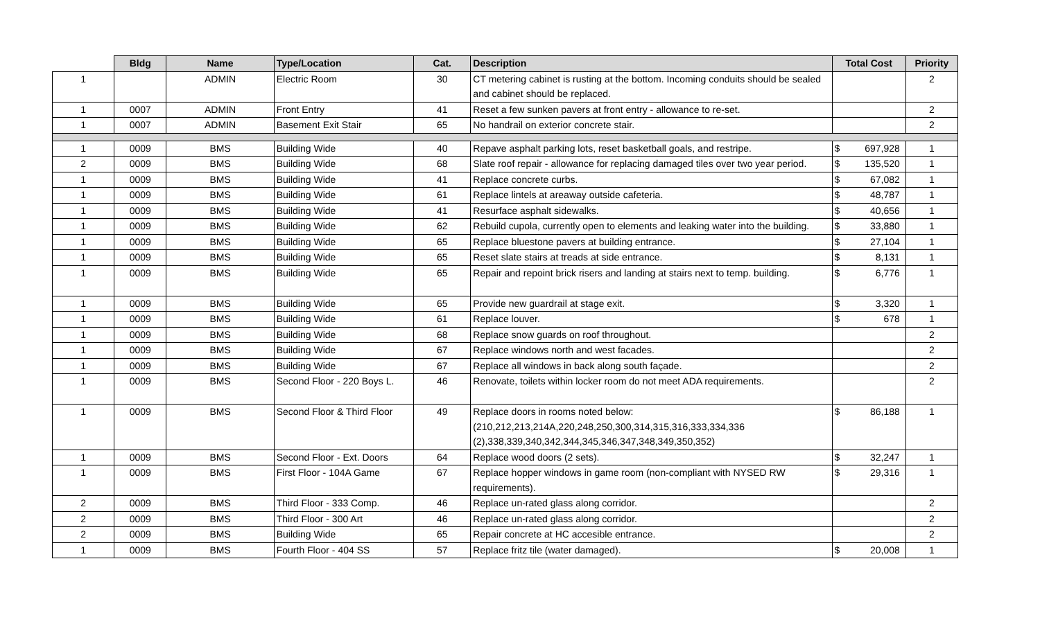| | Bldg | Name | Type/Location | Cat. | Description | Total Cost | Priority |
| --- | --- | --- | --- | --- | --- | --- | --- |
| 1 | | ADMIN | Electric Room | 30 | CT metering cabinet is rusting at the bottom. Incoming conduits should be sealed and cabinet should be replaced. | | 2 |
| 1 | 0007 | ADMIN | Front Entry | 41 | Reset a few sunken pavers at front entry - allowance to re-set. | | 2 |
| 1 | 0007 | ADMIN | Basement Exit Stair | 65 | No handrail on exterior concrete stair. | | 2 |
| 1 | 0009 | BMS | Building Wide | 40 | Repave asphalt parking lots, reset basketball goals, and restripe. | $ 697,928 | 1 |
| 2 | 0009 | BMS | Building Wide | 68 | Slate roof repair - allowance for replacing damaged tiles over two year period. | $ 135,520 | 1 |
| 1 | 0009 | BMS | Building Wide | 41 | Replace concrete curbs. | $ 67,082 | 1 |
| 1 | 0009 | BMS | Building Wide | 61 | Replace lintels at areaway outside cafeteria. | $ 48,787 | 1 |
| 1 | 0009 | BMS | Building Wide | 41 | Resurface asphalt sidewalks. | $ 40,656 | 1 |
| 1 | 0009 | BMS | Building Wide | 62 | Rebuild cupola, currently open to elements and leaking water into the building. | $ 33,880 | 1 |
| 1 | 0009 | BMS | Building Wide | 65 | Replace bluestone pavers at building entrance. | $ 27,104 | 1 |
| 1 | 0009 | BMS | Building Wide | 65 | Reset slate stairs at treads at side entrance. | $ 8,131 | 1 |
| 1 | 0009 | BMS | Building Wide | 65 | Repair and repoint brick risers and landing at stairs next to temp. building. | $ 6,776 | 1 |
| 1 | 0009 | BMS | Building Wide | 65 | Provide new guardrail at stage exit. | $ 3,320 | 1 |
| 1 | 0009 | BMS | Building Wide | 61 | Replace louver. | $ 678 | 1 |
| 1 | 0009 | BMS | Building Wide | 68 | Replace snow guards on roof throughout. | | 2 |
| 1 | 0009 | BMS | Building Wide | 67 | Replace windows north and west facades. | | 2 |
| 1 | 0009 | BMS | Building Wide | 67 | Replace all windows in back along south façade. | | 2 |
| 1 | 0009 | BMS | Second Floor - 220 Boys L. | 46 | Renovate, toilets within locker room do not meet ADA requirements. | | 2 |
| 1 | 0009 | BMS | Second Floor & Third Floor | 49 | Replace doors in rooms noted below: (210,212,213,214A,220,248,250,300,314,315,316,333,334,336 (2),338,339,340,342,344,345,346,347,348,349,350,352) | $ 86,188 | 1 |
| 1 | 0009 | BMS | Second Floor - Ext. Doors | 64 | Replace wood doors (2 sets). | $ 32,247 | 1 |
| 1 | 0009 | BMS | First Floor - 104A Game | 67 | Replace hopper windows in game room (non-compliant with NYSED RW requirements). | $ 29,316 | 1 |
| 2 | 0009 | BMS | Third Floor - 333 Comp. | 46 | Replace un-rated glass along corridor. | | 2 |
| 2 | 0009 | BMS | Third Floor - 300 Art | 46 | Replace un-rated glass along corridor. | | 2 |
| 2 | 0009 | BMS | Building Wide | 65 | Repair concrete at HC accesible entrance. | | 2 |
| 1 | 0009 | BMS | Fourth Floor - 404 SS | 57 | Replace fritz tile (water damaged). | $ 20,008 | 1 |